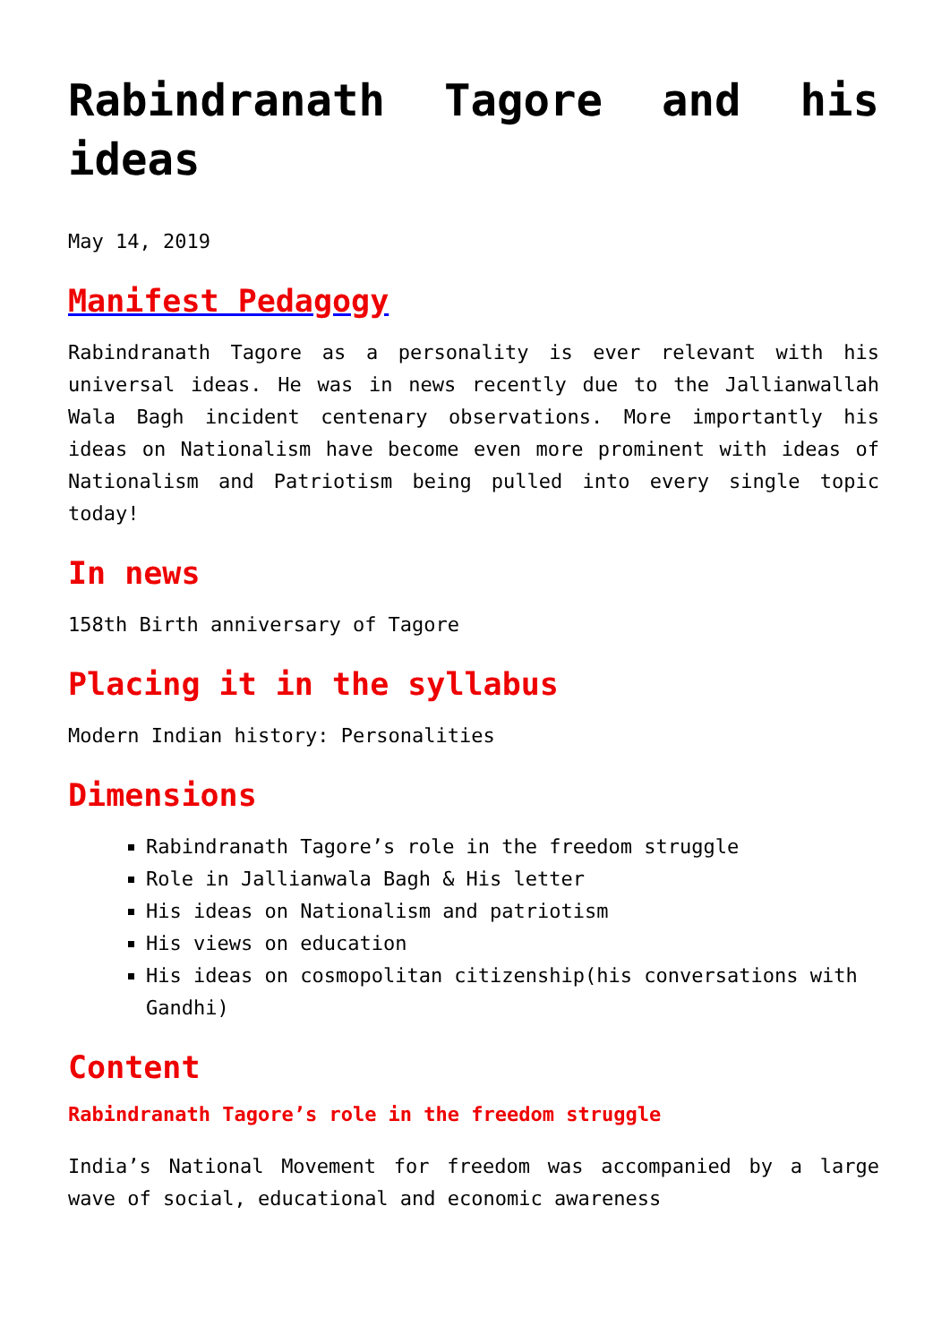Rabindranath Tagore and his ideas
May 14, 2019
Manifest Pedagogy
Rabindranath Tagore as a personality is ever relevant with his universal ideas. He was in news recently due to the Jallianwallah Wala Bagh incident centenary observations. More importantly his ideas on Nationalism have become even more prominent with ideas of Nationalism and Patriotism being pulled into every single topic today!
In news
158th Birth anniversary of Tagore
Placing it in the syllabus
Modern Indian history: Personalities
Dimensions
Rabindranath Tagore’s role in the freedom struggle
Role in Jallianwala Bagh & His letter
His ideas on Nationalism and patriotism
His views on education
His ideas on cosmopolitan citizenship(his conversations with Gandhi)
Content
Rabindranath Tagore’s role in the freedom struggle
India’s National Movement for freedom was accompanied by a large wave of social, educational and economic awareness